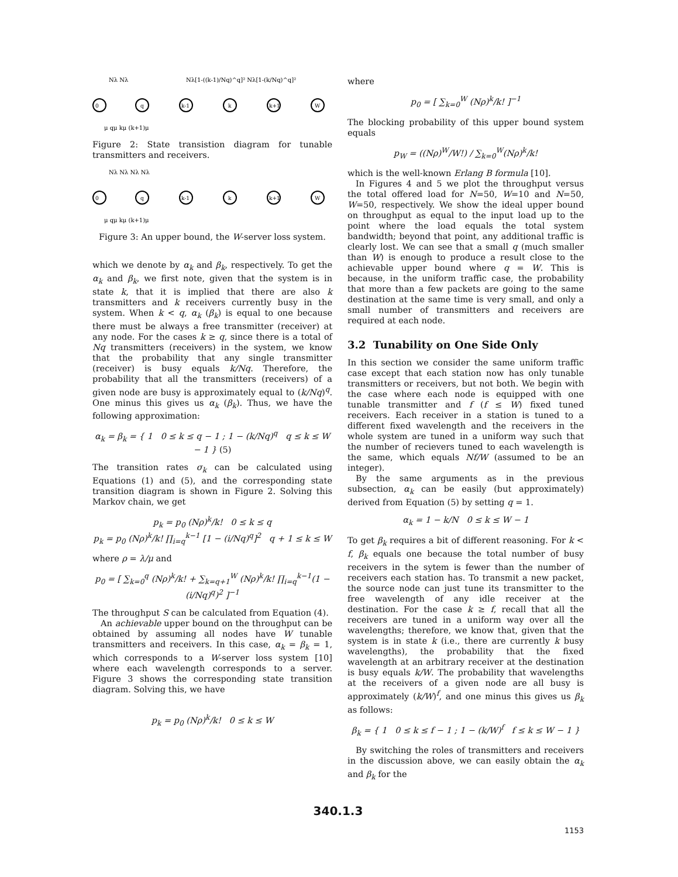Nλ Nλ
Nλ[1-((k-1)/Nq)^q]² Nλ[1-(k/Nq)^q]²
0
q
k-1
k
k+1
W
μ qμ kμ (k+1)μ
Figure 2: State transistion diagram for tunable transmitters and receivers.
Nλ Nλ Nλ Nλ
0
q
k-1
k
k+1
W
μ qμ kμ (k+1)μ
Figure 3: An upper bound, the W-server loss system.
which we denote by α<sub>k</sub> and β<sub>k</sub>, respectively. To get the α<sub>k</sub> and β<sub>k</sub>, we first note, given that the system is in state k, that it is implied that there are also k transmitters and k receivers currently busy in the system. When k < q, α<sub>k</sub> (β<sub>k</sub>) is equal to one because there must be always a free transmitter (receiver) at any node. For the cases k ≥ q, since there is a total of Nq transmitters (receivers) in the system, we know that the probability that any single transmitter (receiver) is busy equals k/Nq. Therefore, the probability that all the transmitters (receivers) of a given node are busy is approximately equal to (k/Nq)<sup>q</sup>. One minus this gives us α<sub>k</sub> (β<sub>k</sub>). Thus, we have the following approximation:
α<sub>k</sub> = β<sub>k</sub> = { 1 0 ≤ k ≤ q − 1 ; 1 − (k/Nq)<sup>q</sup> q ≤ k ≤ W − 1 } (5)
The transition rates σ<sub>k</sub> can be calculated using Equations (1) and (5), and the corresponding state transition diagram is shown in Figure 2. Solving this Markov chain, we get
p<sub>k</sub> = p<sub>0</sub> (Nρ)<sup>k</sup>/k! 0 ≤ k ≤ q
p<sub>k</sub> = p<sub>0</sub> (Nρ)<sup>k</sup>/k! ∏<sub>i=q</sub><sup>k−1</sup> [1 − (i/Nq)<sup>q</sup>]<sup>2</sup> q + 1 ≤ k ≤ W
where ρ = λ/μ and
p<sub>0</sub> = [ ∑<sub>k=0</sub><sup>q</sup> (Nρ)<sup>k</sup>/k! + ∑<sub>k=q+1</sub><sup>W</sup> (Nρ)<sup>k</sup>/k! ∏<sub>i=q</sub><sup>k−1</sup>(1 − (i/Nq)<sup>q</sup>)<sup>2</sup> ]<sup>−1</sup>
The throughput S can be calculated from Equation (4).
An achievable upper bound on the throughput can be obtained by assuming all nodes have W tunable transmitters and receivers. In this case, α<sub>k</sub> = β<sub>k</sub> = 1, which corresponds to a W-server loss system [10] where each wavelength corresponds to a server. Figure 3 shows the corresponding state transition diagram. Solving this, we have
p<sub>k</sub> = p<sub>0</sub> (Nρ)<sup>k</sup>/k! 0 ≤ k ≤ W
where
p<sub>0</sub> = [ ∑<sub>k=0</sub><sup>W</sup> (Nρ)<sup>k</sup>/k! ]<sup>−1</sup>
The blocking probability of this upper bound system equals
p<sub>W</sub> = ((Nρ)<sup>W</sup>/W!) / ∑<sub>k=0</sub><sup>W</sup>(Nρ)<sup>k</sup>/k!
which is the well-known Erlang B formula [10].
In Figures 4 and 5 we plot the throughput versus the total offered load for N=50, W=10 and N=50, W=50, respectively. We show the ideal upper bound on throughput as equal to the input load up to the point where the load equals the total system bandwidth; beyond that point, any additional traffic is clearly lost. We can see that a small q (much smaller than W) is enough to produce a result close to the achievable upper bound where q = W. This is because, in the uniform traffic case, the probability that more than a few packets are going to the same destination at the same time is very small, and only a small number of transmitters and receivers are required at each node.
3.2 Tunability on One Side Only
In this section we consider the same uniform traffic case except that each station now has only tunable transmitters or receivers, but not both. We begin with the case where each node is equipped with one tunable transmitter and f (f ≤ W) fixed tuned receivers. Each receiver in a station is tuned to a different fixed wavelength and the receivers in the whole system are tuned in a uniform way such that the number of recievers tuned to each wavelength is the same, which equals Nf/W (assumed to be an integer).
By the same arguments as in the previous subsection, α<sub>k</sub> can be easily (but approximately) derived from Equation (5) by setting q = 1.
α<sub>k</sub> = 1 − k/N 0 ≤ k ≤ W − 1
To get β<sub>k</sub> requires a bit of different reasoning. For k < f, β<sub>k</sub> equals one because the total number of busy receivers in the sytem is fewer than the number of receivers each station has. To transmit a new packet, the source node can just tune its transmitter to the free wavelength of any idle receiver at the destination. For the case k ≥ f, recall that all the receivers are tuned in a uniform way over all the wavelengths; therefore, we know that, given that the system is in state k (i.e., there are currently k busy wavelengths), the probability that the fixed wavelength at an arbitrary receiver at the destination is busy equals k/W. The probability that wavelengths at the receivers of a given node are all busy is approximately (k/W)<sup>f</sup>, and one minus this gives us β<sub>k</sub> as follows:
β<sub>k</sub> = { 1 0 ≤ k ≤ f − 1 ; 1 − (k/W)<sup>f</sup> f ≤ k ≤ W − 1 }
By switching the roles of transmitters and receivers in the discussion above, we can easily obtain the α<sub>k</sub> and β<sub>k</sub> for the
340.1.3
1153